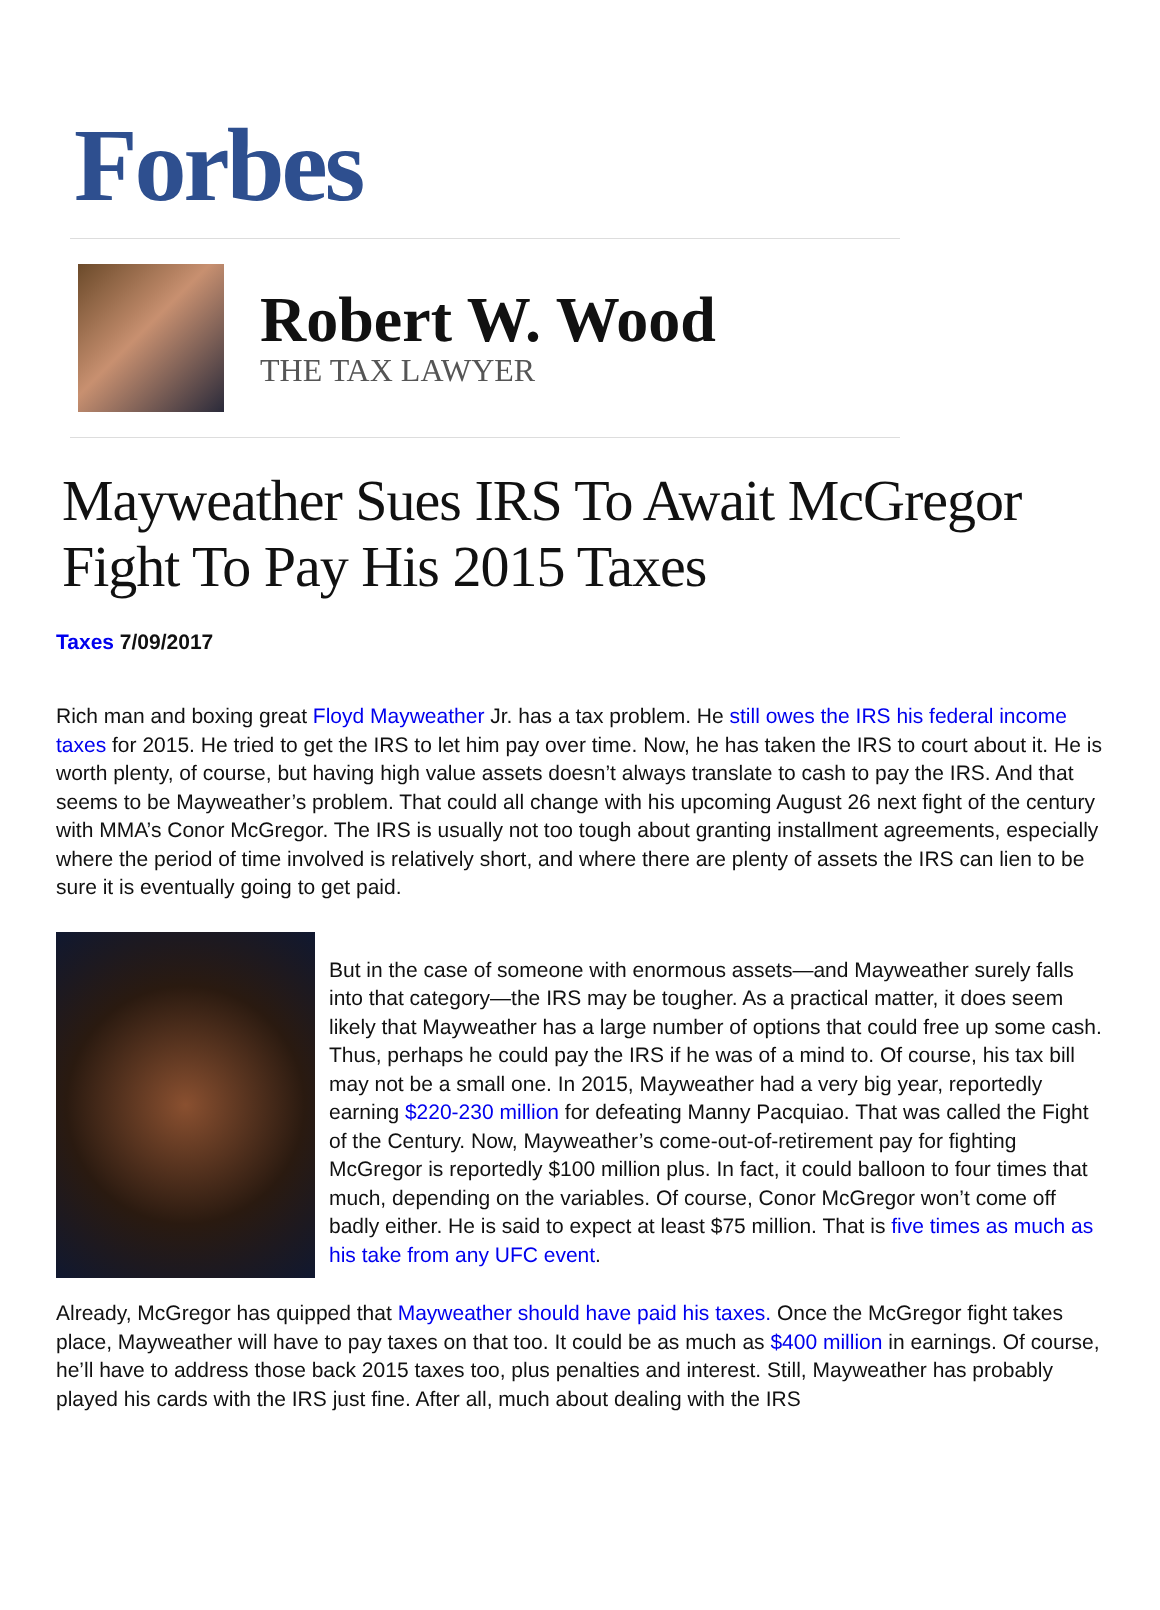Forbes
Robert W. Wood
THE TAX LAWYER
Mayweather Sues IRS To Await McGregor Fight To Pay His 2015 Taxes
Taxes 7/09/2017
Rich man and boxing great Floyd Mayweather Jr. has a tax problem. He still owes the IRS his federal income taxes for 2015. He tried to get the IRS to let him pay over time. Now, he has taken the IRS to court about it. He is worth plenty, of course, but having high value assets doesn’t always translate to cash to pay the IRS. And that seems to be Mayweather’s problem. That could all change with his upcoming August 26 next fight of the century with MMA’s Conor McGregor. The IRS is usually not too tough about granting installment agreements, especially where the period of time involved is relatively short, and where there are plenty of assets the IRS can lien to be sure it is eventually going to get paid.
But in the case of someone with enormous assets—and Mayweather surely falls into that category—the IRS may be tougher. As a practical matter, it does seem likely that Mayweather has a large number of options that could free up some cash. Thus, perhaps he could pay the IRS if he was of a mind to. Of course, his tax bill may not be a small one. In 2015, Mayweather had a very big year, reportedly earning $220-230 million for defeating Manny Pacquiao. That was called the Fight of the Century. Now, Mayweather’s come-out-of-retirement pay for fighting McGregor is reportedly $100 million plus. In fact, it could balloon to four times that much, depending on the variables. Of course, Conor McGregor won’t come off badly either. He is said to expect at least $75 million. That is five times as much as his take from any UFC event.
Already, McGregor has quipped that Mayweather should have paid his taxes. Once the McGregor fight takes place, Mayweather will have to pay taxes on that too. It could be as much as $400 million in earnings. Of course, he’ll have to address those back 2015 taxes too, plus penalties and interest. Still, Mayweather has probably played his cards with the IRS just fine. After all, much about dealing with the IRS